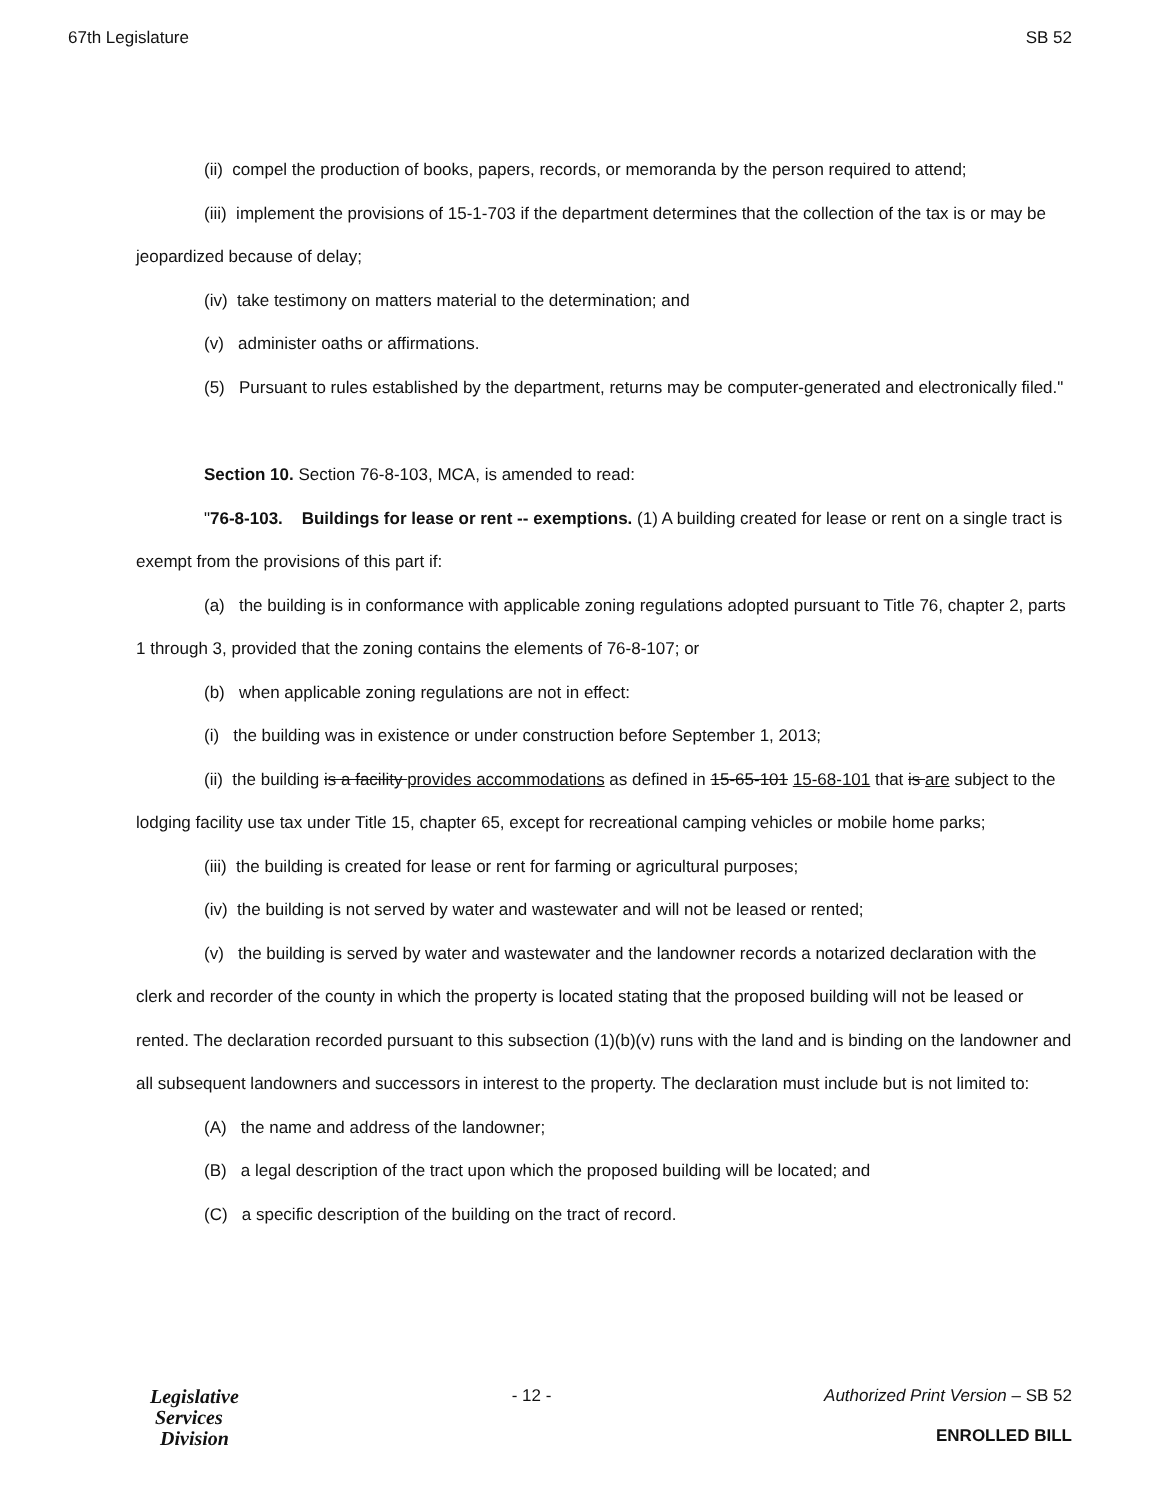67th Legislature SB 52
(ii) compel the production of books, papers, records, or memoranda by the person required to attend;
(iii) implement the provisions of 15-1-703 if the department determines that the collection of the tax is or may be jeopardized because of delay;
(iv) take testimony on matters material to the determination; and
(v) administer oaths or affirmations.
(5) Pursuant to rules established by the department, returns may be computer-generated and electronically filed."
Section 10. Section 76-8-103, MCA, is amended to read:
"76-8-103. Buildings for lease or rent -- exemptions. (1) A building created for lease or rent on a single tract is exempt from the provisions of this part if:
(a) the building is in conformance with applicable zoning regulations adopted pursuant to Title 76, chapter 2, parts 1 through 3, provided that the zoning contains the elements of 76-8-107; or
(b) when applicable zoning regulations are not in effect:
(i) the building was in existence or under construction before September 1, 2013;
(ii) the building is a facility provides accommodations as defined in 15-65-101 15-68-101 that is are subject to the lodging facility use tax under Title 15, chapter 65, except for recreational camping vehicles or mobile home parks;
(iii) the building is created for lease or rent for farming or agricultural purposes;
(iv) the building is not served by water and wastewater and will not be leased or rented;
(v) the building is served by water and wastewater and the landowner records a notarized declaration with the clerk and recorder of the county in which the property is located stating that the proposed building will not be leased or rented. The declaration recorded pursuant to this subsection (1)(b)(v) runs with the land and is binding on the landowner and all subsequent landowners and successors in interest to the property. The declaration must include but is not limited to:
(A) the name and address of the landowner;
(B) a legal description of the tract upon which the proposed building will be located; and
(C) a specific description of the building on the tract of record.
Legislative
Services
Division
- 12 - Authorized Print Version – SB 52
ENROLLED BILL